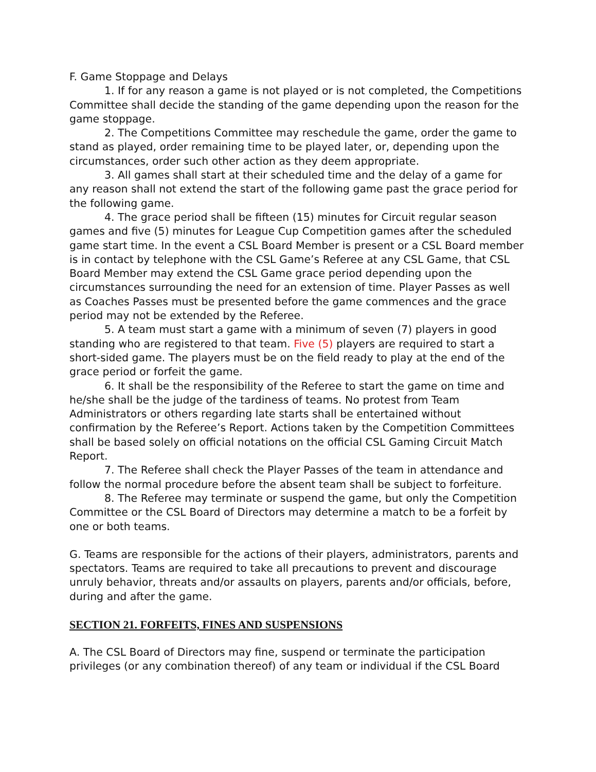F. Game Stoppage and Delays
1. If for any reason a game is not played or is not completed, the Competitions Committee shall decide the standing of the game depending upon the reason for the game stoppage.
2. The Competitions Committee may reschedule the game, order the game to stand as played, order remaining time to be played later, or, depending upon the circumstances, order such other action as they deem appropriate.
3. All games shall start at their scheduled time and the delay of a game for any reason shall not extend the start of the following game past the grace period for the following game.
4. The grace period shall be fifteen (15) minutes for Circuit regular season games and five (5) minutes for League Cup Competition games after the scheduled game start time. In the event a CSL Board Member is present or a CSL Board member is in contact by telephone with the CSL Game’s Referee at any CSL Game, that CSL Board Member may extend the CSL Game grace period depending upon the circumstances surrounding the need for an extension of time. Player Passes as well as Coaches Passes must be presented before the game commences and the grace period may not be extended by the Referee.
5. A team must start a game with a minimum of seven (7) players in good standing who are registered to that team. Five (5) players are required to start a short-sided game. The players must be on the field ready to play at the end of the grace period or forfeit the game.
6. It shall be the responsibility of the Referee to start the game on time and he/she shall be the judge of the tardiness of teams. No protest from Team Administrators or others regarding late starts shall be entertained without confirmation by the Referee’s Report. Actions taken by the Competition Committees shall be based solely on official notations on the official CSL Gaming Circuit Match Report.
7. The Referee shall check the Player Passes of the team in attendance and follow the normal procedure before the absent team shall be subject to forfeiture.
8. The Referee may terminate or suspend the game, but only the Competition Committee or the CSL Board of Directors may determine a match to be a forfeit by one or both teams.
G. Teams are responsible for the actions of their players, administrators, parents and spectators. Teams are required to take all precautions to prevent and discourage unruly behavior, threats and/or assaults on players, parents and/or officials, before, during and after the game.
SECTION 21. FORFEITS, FINES AND SUSPENSIONS
A. The CSL Board of Directors may fine, suspend or terminate the participation privileges (or any combination thereof) of any team or individual if the CSL Board